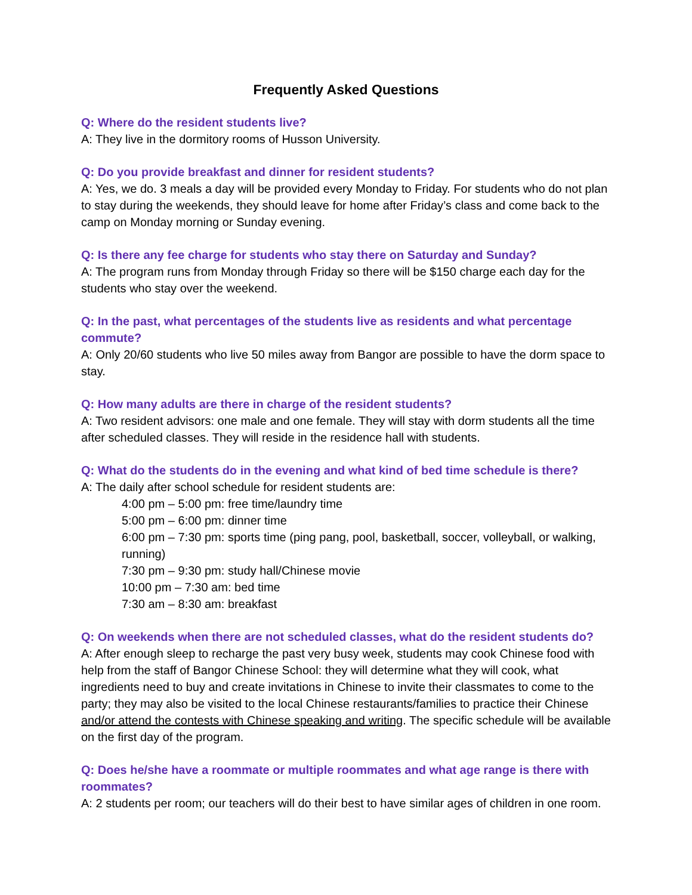Frequently Asked Questions
Q: Where do the resident students live?
A: They live in the dormitory rooms of Husson University.
Q: Do you provide breakfast and dinner for resident students?
A: Yes, we do. 3 meals a day will be provided every Monday to Friday. For students who do not plan to stay during the weekends, they should leave for home after Friday’s class and come back to the camp on Monday morning or Sunday evening.
Q: Is there any fee charge for students who stay there on Saturday and Sunday?
A: The program runs from Monday through Friday so there will be $150 charge each day for the students who stay over the weekend.
Q: In the past, what percentages of the students live as residents and what percentage commute?
A: Only 20/60 students who live 50 miles away from Bangor are possible to have the dorm space to stay.
Q: How many adults are there in charge of the resident students?
A: Two resident advisors: one male and one female. They will stay with dorm students all the time after scheduled classes. They will reside in the residence hall with students.
Q: What do the students do in the evening and what kind of bed time schedule is there?
A: The daily after school schedule for resident students are:
4:00 pm – 5:00 pm: free time/laundry time
5:00 pm – 6:00 pm: dinner time
6:00 pm – 7:30 pm: sports time (ping pang, pool, basketball, soccer, volleyball, or walking, running)
7:30 pm – 9:30 pm: study hall/Chinese movie
10:00 pm – 7:30 am: bed time
7:30 am – 8:30 am: breakfast
Q: On weekends when there are not scheduled classes, what do the resident students do?
A: After enough sleep to recharge the past very busy week, students may cook Chinese food with help from the staff of Bangor Chinese School: they will determine what they will cook, what ingredients need to buy and create invitations in Chinese to invite their classmates to come to the party; they may also be visited to the local Chinese restaurants/families to practice their Chinese and/or attend the contests with Chinese speaking and writing. The specific schedule will be available on the first day of the program.
Q: Does he/she have a roommate or multiple roommates and what age range is there with roommates?
A: 2 students per room; our teachers will do their best to have similar ages of children in one room.